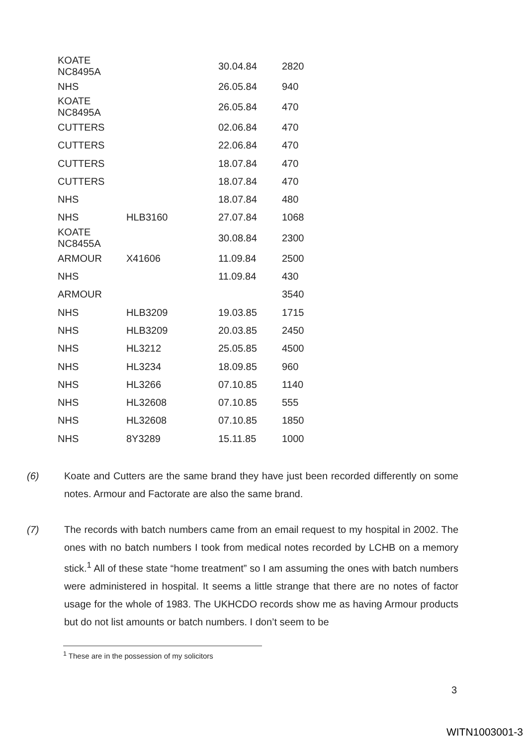| KOATE NC8495A | | 30.04.84 | 2820 |
| NHS | | 26.05.84 | 940 |
| KOATE NC8495A | | 26.05.84 | 470 |
| CUTTERS | | 02.06.84 | 470 |
| CUTTERS | | 22.06.84 | 470 |
| CUTTERS | | 18.07.84 | 470 |
| CUTTERS | | 18.07.84 | 470 |
| NHS | | 18.07.84 | 480 |
| NHS | HLB3160 | 27.07.84 | 1068 |
| KOATE NC8455A | | 30.08.84 | 2300 |
| ARMOUR | X41606 | 11.09.84 | 2500 |
| NHS | | 11.09.84 | 430 |
| ARMOUR | | | 3540 |
| NHS | HLB3209 | 19.03.85 | 1715 |
| NHS | HLB3209 | 20.03.85 | 2450 |
| NHS | HL3212 | 25.05.85 | 4500 |
| NHS | HL3234 | 18.09.85 | 960 |
| NHS | HL3266 | 07.10.85 | 1140 |
| NHS | HL32608 | 07.10.85 | 555 |
| NHS | HL32608 | 07.10.85 | 1850 |
| NHS | 8Y3289 | 15.11.85 | 1000 |
(6) Koate and Cutters are the same brand they have just been recorded differently on some notes. Armour and Factorate are also the same brand.
(7) The records with batch numbers came from an email request to my hospital in 2002. The ones with no batch numbers I took from medical notes recorded by LCHB on a memory stick.<sup>1</sup> All of these state “home treatment” so I am assuming the ones with batch numbers were administered in hospital. It seems a little strange that there are no notes of factor usage for the whole of 1983. The UKHCDO records show me as having Armour products but do not list amounts or batch numbers. I don’t seem to be
<sup>1</sup> These are in the possession of my solicitors
3
WITN1003001-3